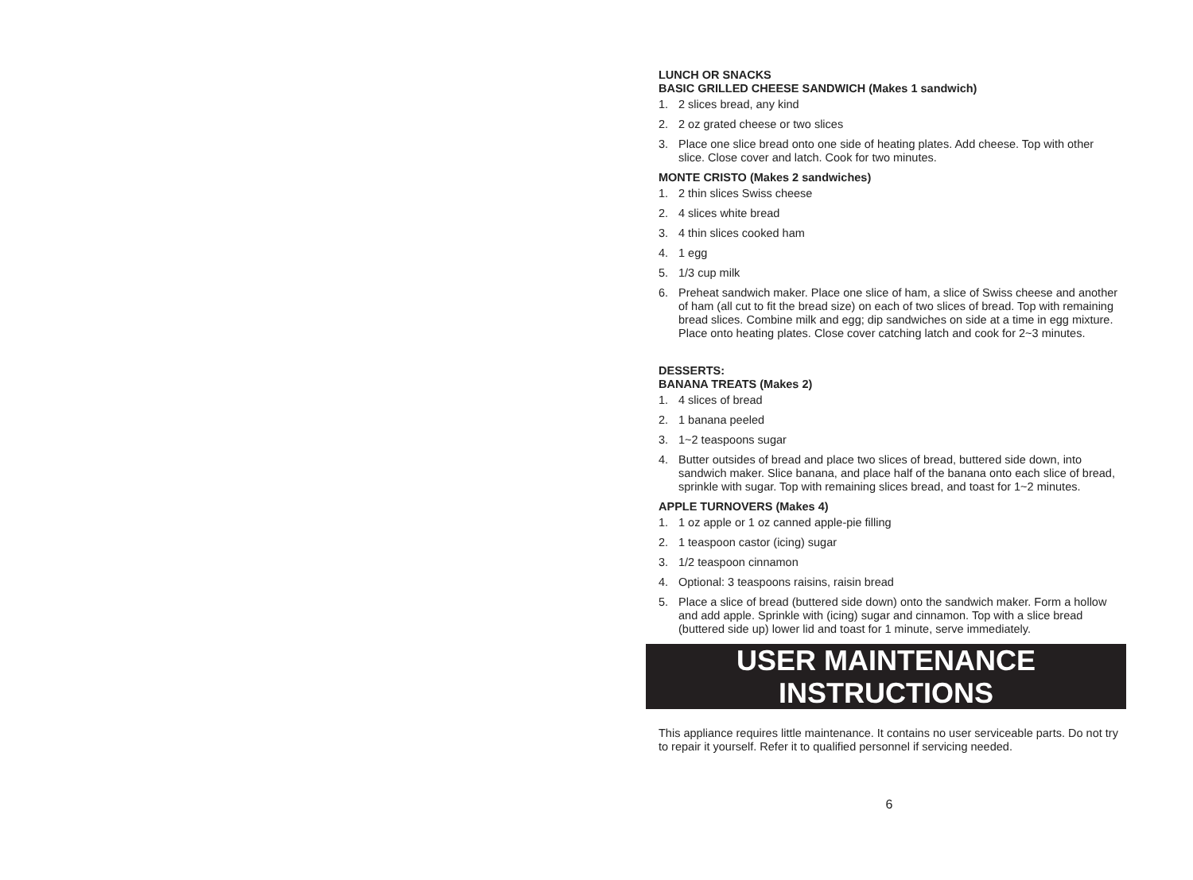LUNCH OR SNACKS
BASIC GRILLED CHEESE SANDWICH (Makes 1 sandwich)
1. 2 slices bread, any kind
2. 2 oz grated cheese or two slices
3. Place one slice bread onto one side of heating plates. Add cheese. Top with other slice. Close cover and latch. Cook for two minutes.
MONTE CRISTO (Makes 2 sandwiches)
1. 2 thin slices Swiss cheese
2. 4 slices white bread
3. 4 thin slices cooked ham
4. 1 egg
5. 1/3 cup milk
6. Preheat sandwich maker. Place one slice of ham, a slice of Swiss cheese and another of ham (all cut to fit the bread size) on each of two slices of bread. Top with remaining bread slices. Combine milk and egg; dip sandwiches on side at a time in egg mixture. Place onto heating plates. Close cover catching latch and cook for 2~3 minutes.
DESSERTS:
BANANA TREATS (Makes 2)
1. 4 slices of bread
2. 1 banana peeled
3. 1~2 teaspoons sugar
4. Butter outsides of bread and place two slices of bread, buttered side down, into sandwich maker. Slice banana, and place half of the banana onto each slice of bread, sprinkle with sugar. Top with remaining slices bread, and toast for 1~2 minutes.
APPLE TURNOVERS (Makes 4)
1. 1 oz apple or 1 oz canned apple-pie filling
2. 1 teaspoon castor (icing) sugar
3. 1/2 teaspoon cinnamon
4. Optional: 3 teaspoons raisins, raisin bread
5. Place a slice of bread (buttered side down) onto the sandwich maker. Form a hollow and add apple. Sprinkle with (icing) sugar and cinnamon. Top with a slice bread (buttered side up) lower lid and toast for 1 minute, serve immediately.
USER MAINTENANCE INSTRUCTIONS
This appliance requires little maintenance. It contains no user serviceable parts. Do not try to repair it yourself. Refer it to qualified personnel if servicing needed.
6